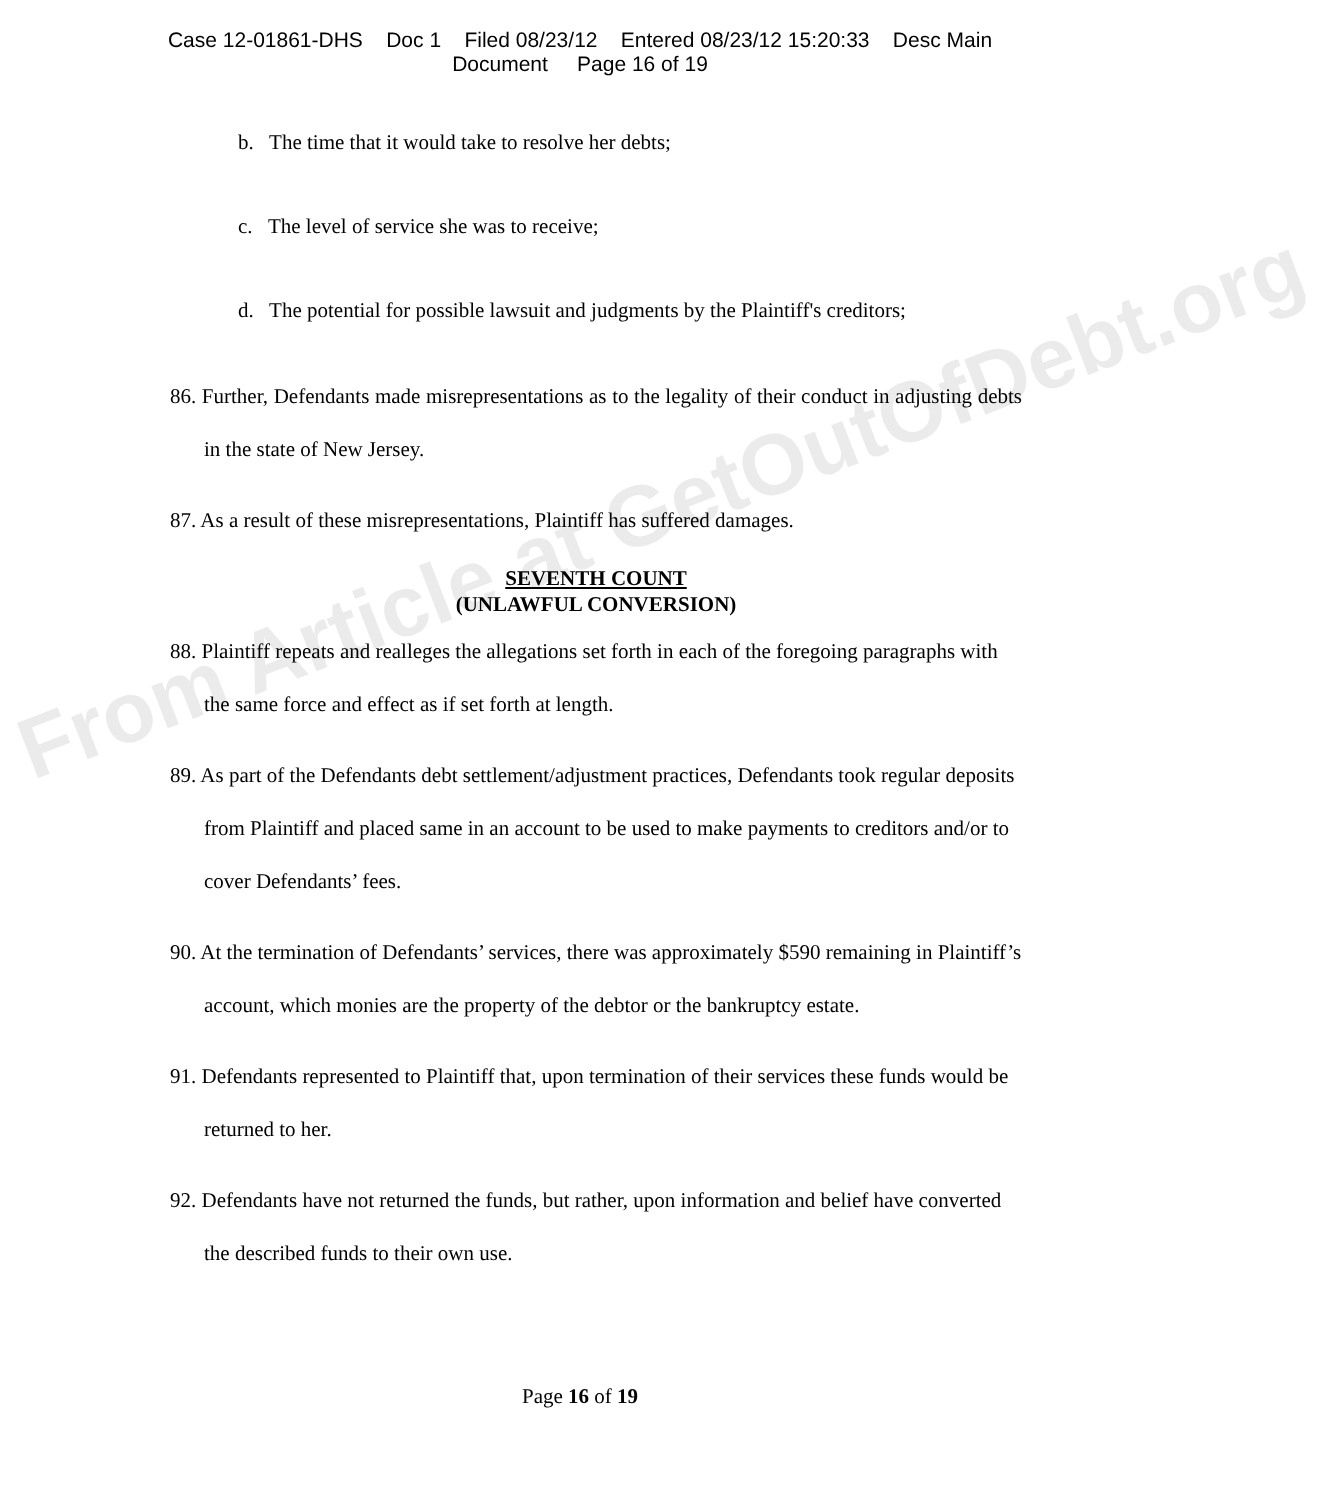Case 12-01861-DHS Doc 1 Filed 08/23/12 Entered 08/23/12 15:20:33 Desc Main
Document Page 16 of 19
b. The time that it would take to resolve her debts;
c. The level of service she was to receive;
d. The potential for possible lawsuit and judgments by the Plaintiff's creditors;
86. Further, Defendants made misrepresentations as to the legality of their conduct in adjusting debts in the state of New Jersey.
87. As a result of these misrepresentations, Plaintiff has suffered damages.
SEVENTH COUNT
(UNLAWFUL CONVERSION)
88. Plaintiff repeats and realleges the allegations set forth in each of the foregoing paragraphs with the same force and effect as if set forth at length.
89. As part of the Defendants debt settlement/adjustment practices, Defendants took regular deposits from Plaintiff and placed same in an account to be used to make payments to creditors and/or to cover Defendants’ fees.
90. At the termination of Defendants’ services, there was approximately $590 remaining in Plaintiff’s account, which monies are the property of the debtor or the bankruptcy estate.
91. Defendants represented to Plaintiff that, upon termination of their services these funds would be returned to her.
92. Defendants have not returned the funds, but rather, upon information and belief have converted the described funds to their own use.
Page 16 of 19
From Article at GetOutOfDebt.org